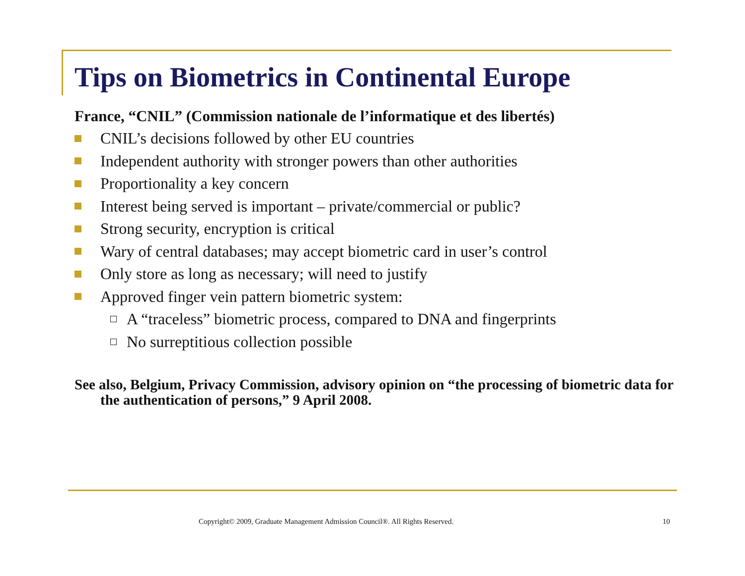Tips on Biometrics in Continental Europe
France, “CNIL” (Commission nationale de l’informatique et des libertés)
CNIL’s decisions followed by other EU countries
Independent authority with stronger powers than other authorities
Proportionality a key concern
Interest being served is important – private/commercial or public?
Strong security, encryption is critical
Wary of central databases; may accept biometric card in user’s control
Only store as long as necessary; will need to justify
Approved finger vein pattern biometric system:
A “traceless” biometric process, compared to DNA and fingerprints
No surreptitious collection possible
See also, Belgium, Privacy Commission, advisory opinion on “the processing of biometric data for the authentication of persons,” 9 April 2008.
Copyright© 2009, Graduate Management Admission Council®. All Rights Reserved. 10